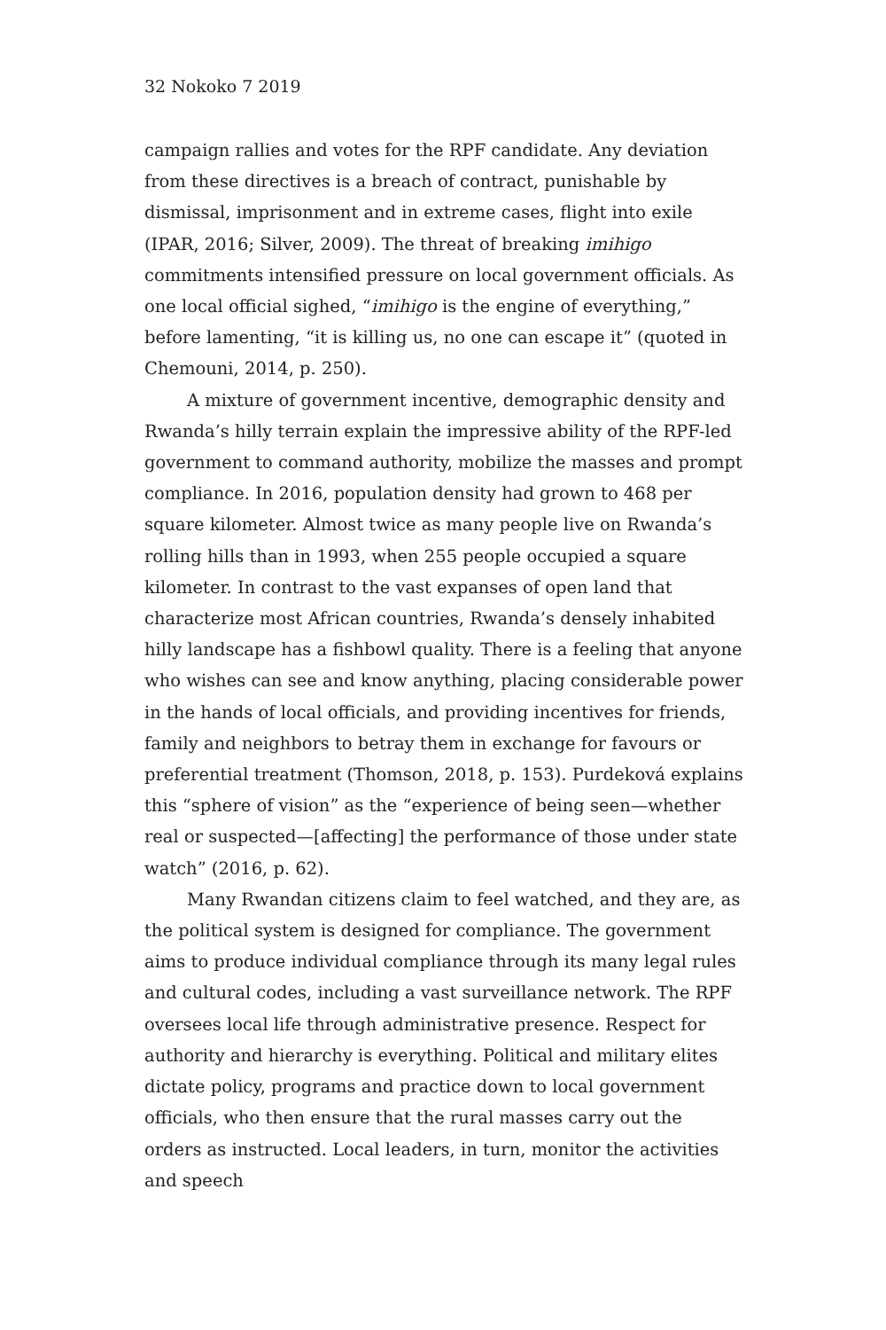32 Nokoko 7 2019
campaign rallies and votes for the RPF candidate. Any deviation from these directives is a breach of contract, punishable by dismissal, imprisonment and in extreme cases, flight into exile (IPAR, 2016; Silver, 2009). The threat of breaking imihigo commitments intensified pressure on local government officials. As one local official sighed, “imihigo is the engine of everything,” before lamenting, “it is killing us, no one can escape it” (quoted in Chemouni, 2014, p. 250).
A mixture of government incentive, demographic density and Rwanda’s hilly terrain explain the impressive ability of the RPF-led government to command authority, mobilize the masses and prompt compliance. In 2016, population density had grown to 468 per square kilometer. Almost twice as many people live on Rwanda’s rolling hills than in 1993, when 255 people occupied a square kilometer. In contrast to the vast expanses of open land that characterize most African countries, Rwanda’s densely inhabited hilly landscape has a fishbowl quality. There is a feeling that anyone who wishes can see and know anything, placing considerable power in the hands of local officials, and providing incentives for friends, family and neighbors to betray them in exchange for favours or preferential treatment (Thomson, 2018, p. 153). Purdeková explains this “sphere of vision” as the “experience of being seen—whether real or suspected—[affecting] the performance of those under state watch” (2016, p. 62).
Many Rwandan citizens claim to feel watched, and they are, as the political system is designed for compliance. The government aims to produce individual compliance through its many legal rules and cultural codes, including a vast surveillance network. The RPF oversees local life through administrative presence. Respect for authority and hierarchy is everything. Political and military elites dictate policy, programs and practice down to local government officials, who then ensure that the rural masses carry out the orders as instructed. Local leaders, in turn, monitor the activities and speech